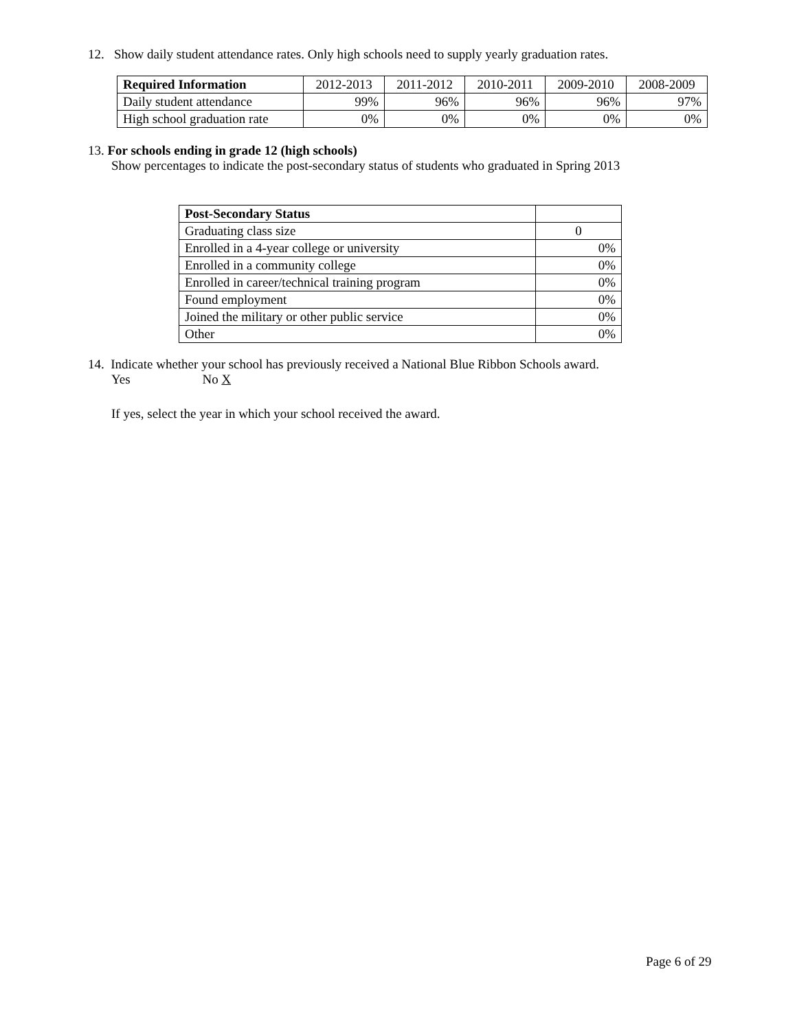12. Show daily student attendance rates. Only high schools need to supply yearly graduation rates.
| Required Information | 2012-2013 | 2011-2012 | 2010-2011 | 2009-2010 | 2008-2009 |
| --- | --- | --- | --- | --- | --- |
| Daily student attendance | 99% | 96% | 96% | 96% | 97% |
| High school graduation rate | 0% | 0% | 0% | 0% | 0% |
13. For schools ending in grade 12 (high schools)
Show percentages to indicate the post-secondary status of students who graduated in Spring 2013
| Post-Secondary Status | |
| Graduating class size | 0 |
| Enrolled in a 4-year college or university | 0% |
| Enrolled in a community college | 0% |
| Enrolled in career/technical training program | 0% |
| Found employment | 0% |
| Joined the military or other public service | 0% |
| Other | 0% |
14. Indicate whether your school has previously received a National Blue Ribbon Schools award.
Yes No X
If yes, select the year in which your school received the award.
Page 6 of 29